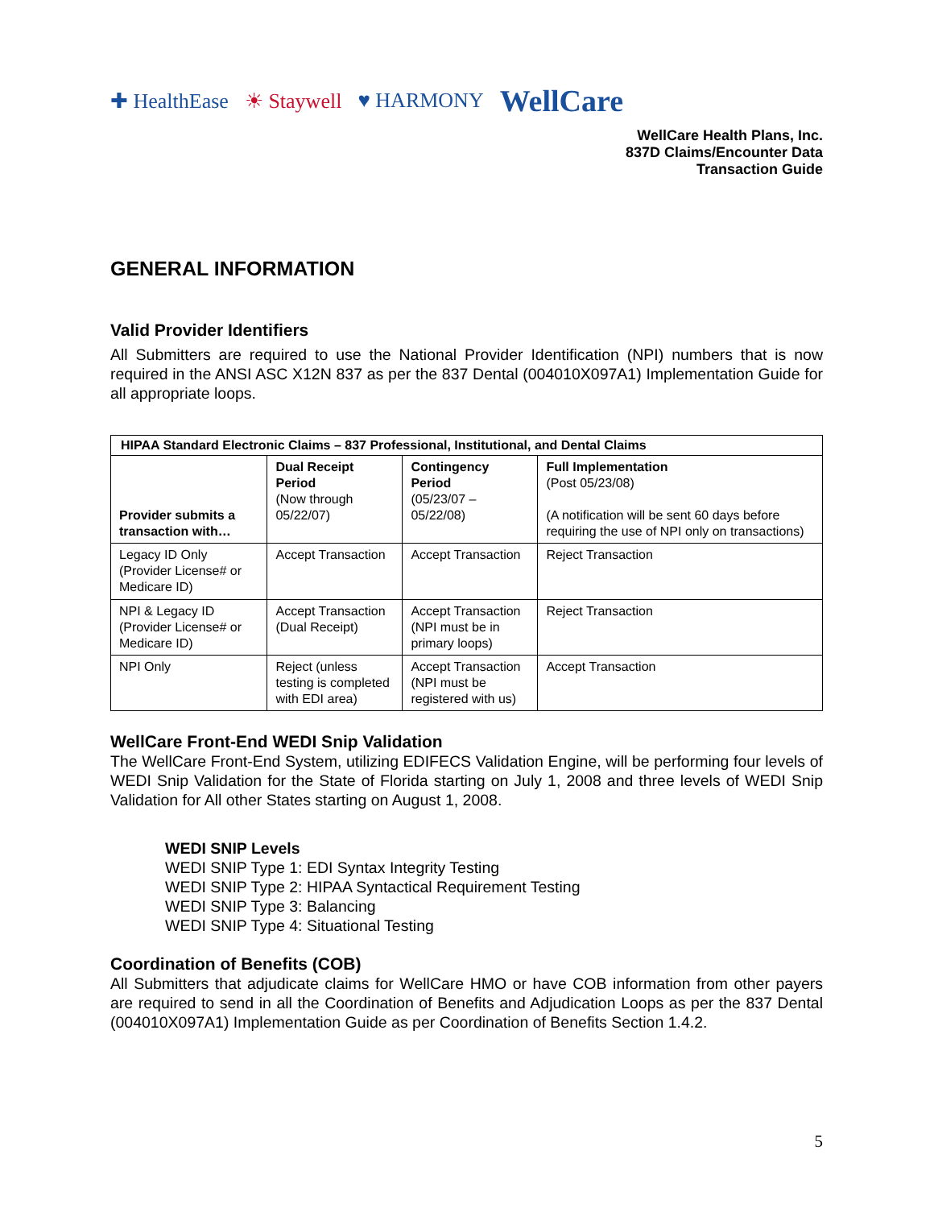✚ HealthEase ☀ Staywell ♥ HARMONY WellCare
WellCare Health Plans, Inc.
837D Claims/Encounter Data
Transaction Guide
GENERAL INFORMATION
Valid Provider Identifiers
All Submitters are required to use the National Provider Identification (NPI) numbers that is now required in the ANSI ASC X12N 837 as per the 837 Dental (004010X097A1) Implementation Guide for all appropriate loops.
| HIPAA Standard Electronic Claims – 837 Professional, Institutional, and Dental Claims | | | |
| --- | --- | --- | --- |
| Provider submits a transaction with… | Dual Receipt Period (Now through 05/22/07) | Contingency Period (05/23/07 – 05/22/08) | Full Implementation (Post 05/23/08) (A notification will be sent 60 days before requiring the use of NPI only on transactions) |
| Legacy ID Only (Provider License# or Medicare ID) | Accept Transaction | Accept Transaction | Reject Transaction |
| NPI & Legacy ID (Provider License# or Medicare ID) | Accept Transaction (Dual Receipt) | Accept Transaction (NPI must be in primary loops) | Reject Transaction |
| NPI Only | Reject (unless testing is completed with EDI area) | Accept Transaction (NPI must be registered with us) | Accept Transaction |
WellCare Front-End WEDI Snip Validation
The WellCare Front-End System, utilizing EDIFECS Validation Engine, will be performing four levels of WEDI Snip Validation for the State of Florida starting on July 1, 2008 and three levels of WEDI Snip Validation for All other States starting on August 1, 2008.
WEDI SNIP Levels
WEDI SNIP Type 1: EDI Syntax Integrity Testing
WEDI SNIP Type 2: HIPAA Syntactical Requirement Testing
WEDI SNIP Type 3: Balancing
WEDI SNIP Type 4: Situational Testing
Coordination of Benefits (COB)
All Submitters that adjudicate claims for WellCare HMO or have COB information from other payers are required to send in all the Coordination of Benefits and Adjudication Loops as per the 837 Dental (004010X097A1) Implementation Guide as per Coordination of Benefits Section 1.4.2.
5